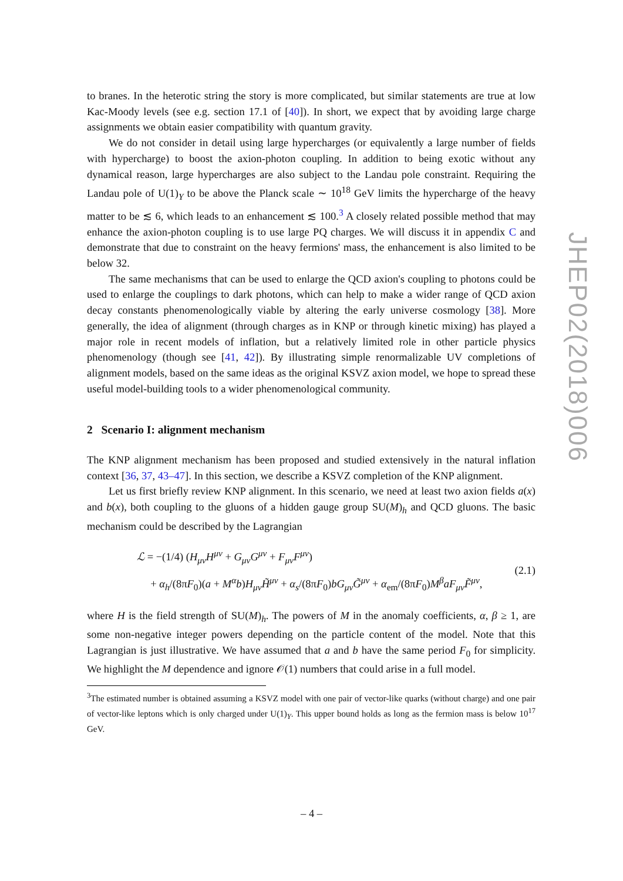to branes. In the heterotic string the story is more complicated, but similar statements are true at low Kac-Moody levels (see e.g. section 17.1 of [40]). In short, we expect that by avoiding large charge assignments we obtain easier compatibility with quantum gravity.
We do not consider in detail using large hypercharges (or equivalently a large number of fields with hypercharge) to boost the axion-photon coupling. In addition to being exotic without any dynamical reason, large hypercharges are also subject to the Landau pole constraint. Requiring the Landau pole of U(1)<sub>Y</sub> to be above the Planck scale ∼ 10<sup>18</sup> GeV limits the hypercharge of the heavy matter to be ≲ 6, which leads to an enhancement ≲ 100.<sup>3</sup> A closely related possible method that may enhance the axion-photon coupling is to use large PQ charges. We will discuss it in appendix C and demonstrate that due to constraint on the heavy fermions' mass, the enhancement is also limited to be below 32.
The same mechanisms that can be used to enlarge the QCD axion's coupling to photons could be used to enlarge the couplings to dark photons, which can help to make a wider range of QCD axion decay constants phenomenologically viable by altering the early universe cosmology [38]. More generally, the idea of alignment (through charges as in KNP or through kinetic mixing) has played a major role in recent models of inflation, but a relatively limited role in other particle physics phenomenology (though see [41, 42]). By illustrating simple renormalizable UV completions of alignment models, based on the same ideas as the original KSVZ axion model, we hope to spread these useful model-building tools to a wider phenomenological community.
2 Scenario I: alignment mechanism
The KNP alignment mechanism has been proposed and studied extensively in the natural inflation context [36, 37, 43–47]. In this section, we describe a KSVZ completion of the KNP alignment.
Let us first briefly review KNP alignment. In this scenario, we need at least two axion fields a(x) and b(x), both coupling to the gluons of a hidden gauge group SU(M)<sub>h</sub> and QCD gluons. The basic mechanism could be described by the Lagrangian
ℒ = −(1/4) (H<sub>μν</sub>H<sup>μν</sup> + G<sub>μν</sub>G<sup>μν</sup> + F<sub>μν</sub>F<sup>μν</sup>)
+ α<sub>h</sub>/(8πF<sub>0</sub>)(a + M<sup>α</sup>b)H<sub>μν</sub>H̃<sup>μν</sup> + α<sub>s</sub>/(8πF<sub>0</sub>)bG<sub>μν</sub>G̃<sup>μν</sup> + α<sub>em</sub>/(8πF<sub>0</sub>)M<sup>β</sup>aF<sub>μν</sub>F̃<sup>μν</sup>,
(2.1)
where H is the field strength of SU(M)<sub>h</sub>. The powers of M in the anomaly coefficients, α, β ≥ 1, are some non-negative integer powers depending on the particle content of the model. Note that this Lagrangian is just illustrative. We have assumed that a and b have the same period F<sub>0</sub> for simplicity. We highlight the M dependence and ignore 𝒪(1) numbers that could arise in a full model.
<sup>3</sup> The estimated number is obtained assuming a KSVZ model with one pair of vector-like quarks (without charge) and one pair of vector-like leptons which is only charged under U(1)<sub>Y</sub>. This upper bound holds as long as the fermion mass is below 10<sup>17</sup> GeV.
JHEP02(2018)006
– 4 –